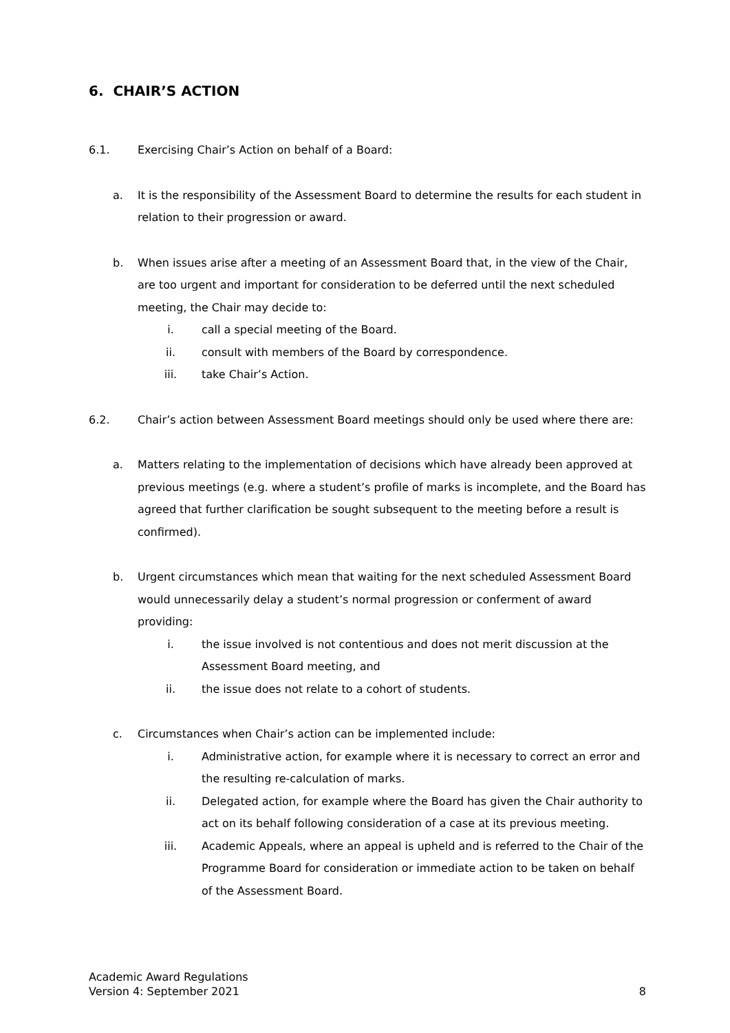6. CHAIR’S ACTION
6.1. Exercising Chair’s Action on behalf of a Board:
a. It is the responsibility of the Assessment Board to determine the results for each student in relation to their progression or award.
b. When issues arise after a meeting of an Assessment Board that, in the view of the Chair, are too urgent and important for consideration to be deferred until the next scheduled meeting, the Chair may decide to:
i. call a special meeting of the Board.
ii. consult with members of the Board by correspondence.
iii. take Chair’s Action.
6.2. Chair’s action between Assessment Board meetings should only be used where there are:
a. Matters relating to the implementation of decisions which have already been approved at previous meetings (e.g. where a student’s profile of marks is incomplete, and the Board has agreed that further clarification be sought subsequent to the meeting before a result is confirmed).
b. Urgent circumstances which mean that waiting for the next scheduled Assessment Board would unnecessarily delay a student’s normal progression or conferment of award providing:
i. the issue involved is not contentious and does not merit discussion at the Assessment Board meeting, and
ii. the issue does not relate to a cohort of students.
c. Circumstances when Chair’s action can be implemented include:
i. Administrative action, for example where it is necessary to correct an error and the resulting re-calculation of marks.
ii. Delegated action, for example where the Board has given the Chair authority to act on its behalf following consideration of a case at its previous meeting.
iii. Academic Appeals, where an appeal is upheld and is referred to the Chair of the Programme Board for consideration or immediate action to be taken on behalf of the Assessment Board.
Academic Award Regulations
Version 4: September 2021
8